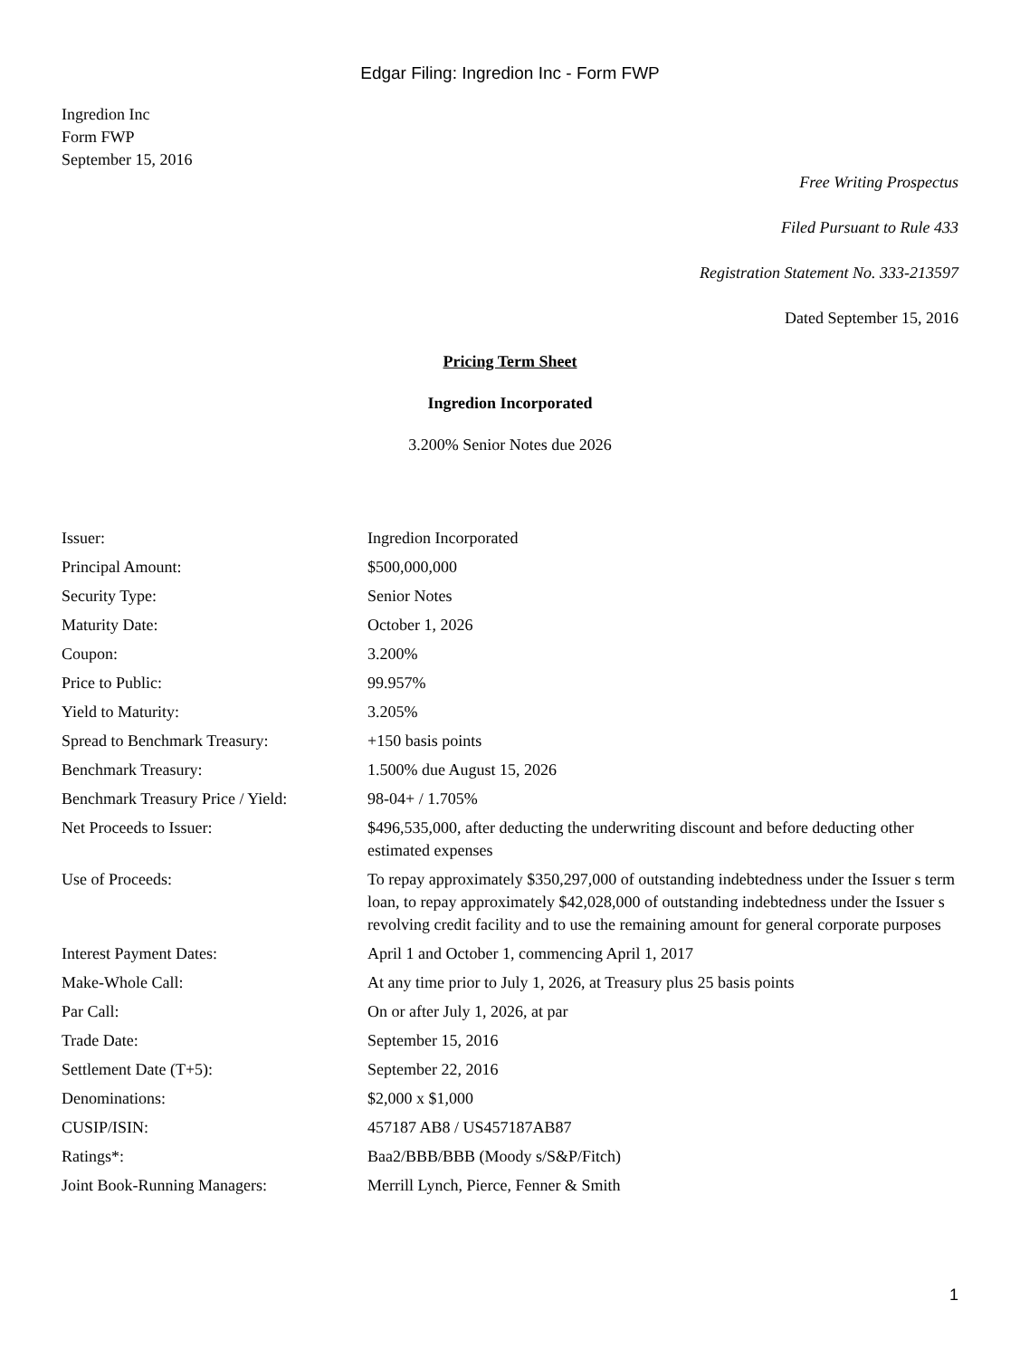Edgar Filing: Ingredion Inc - Form FWP
Ingredion Inc
Form FWP
September 15, 2016
Free Writing Prospectus
Filed Pursuant to Rule 433
Registration Statement No. 333-213597
Dated September 15, 2016
Pricing Term Sheet
Ingredion Incorporated
3.200% Senior Notes due 2026
| Issuer: | Ingredion Incorporated |
| Principal Amount: | $500,000,000 |
| Security Type: | Senior Notes |
| Maturity Date: | October 1, 2026 |
| Coupon: | 3.200% |
| Price to Public: | 99.957% |
| Yield to Maturity: | 3.205% |
| Spread to Benchmark Treasury: | +150 basis points |
| Benchmark Treasury: | 1.500% due August 15, 2026 |
| Benchmark Treasury Price / Yield: | 98-04+ / 1.705% |
| Net Proceeds to Issuer: | $496,535,000, after deducting the underwriting discount and before deducting other estimated expenses |
| Use of Proceeds: | To repay approximately $350,297,000 of outstanding indebtedness under the Issuer s term loan, to repay approximately $42,028,000 of outstanding indebtedness under the Issuer s revolving credit facility and to use the remaining amount for general corporate purposes |
| Interest Payment Dates: | April 1 and October 1, commencing April 1, 2017 |
| Make-Whole Call: | At any time prior to July 1, 2026, at Treasury plus 25 basis points |
| Par Call: | On or after July 1, 2026, at par |
| Trade Date: | September 15, 2016 |
| Settlement Date (T+5): | September 22, 2016 |
| Denominations: | $2,000 x $1,000 |
| CUSIP/ISIN: | 457187 AB8 / US457187AB87 |
| Ratings*: | Baa2/BBB/BBB (Moody s/S&P/Fitch) |
| Joint Book-Running Managers: | Merrill Lynch, Pierce, Fenner & Smith |
1